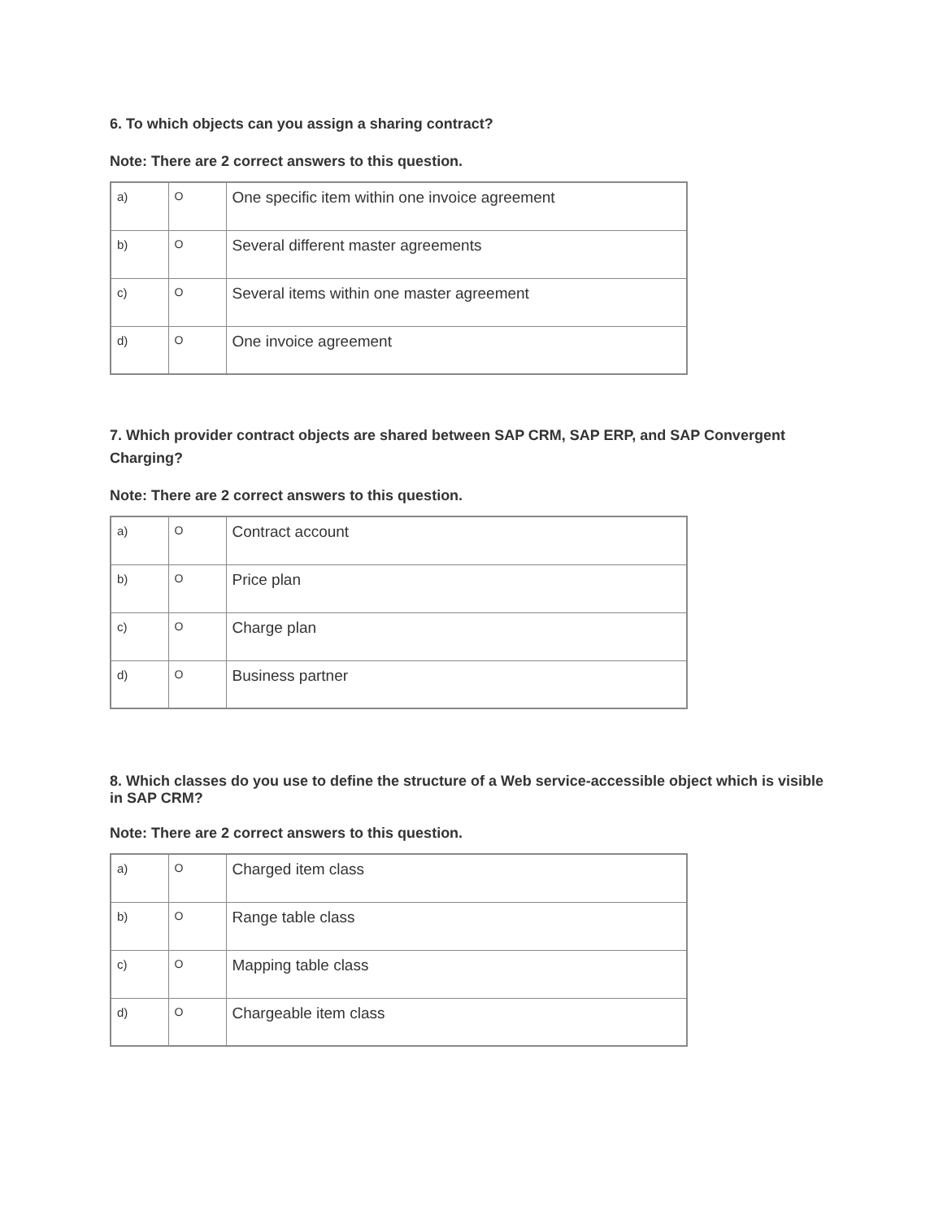6. To which objects can you assign a sharing contract?
Note: There are 2 correct answers to this question.
| a) | O | One specific item within one invoice agreement |
| b) | O | Several different master agreements |
| c) | O | Several items within one master agreement |
| d) | O | One invoice agreement |
7. Which provider contract objects are shared between SAP CRM, SAP ERP, and SAP Convergent Charging?
Note: There are 2 correct answers to this question.
| a) | O | Contract account |
| b) | O | Price plan |
| c) | O | Charge plan |
| d) | O | Business partner |
8. Which classes do you use to define the structure of a Web service-accessible object which is visible in SAP CRM?
Note: There are 2 correct answers to this question.
| a) | O | Charged item class |
| b) | O | Range table class |
| c) | O | Mapping table class |
| d) | O | Chargeable item class |